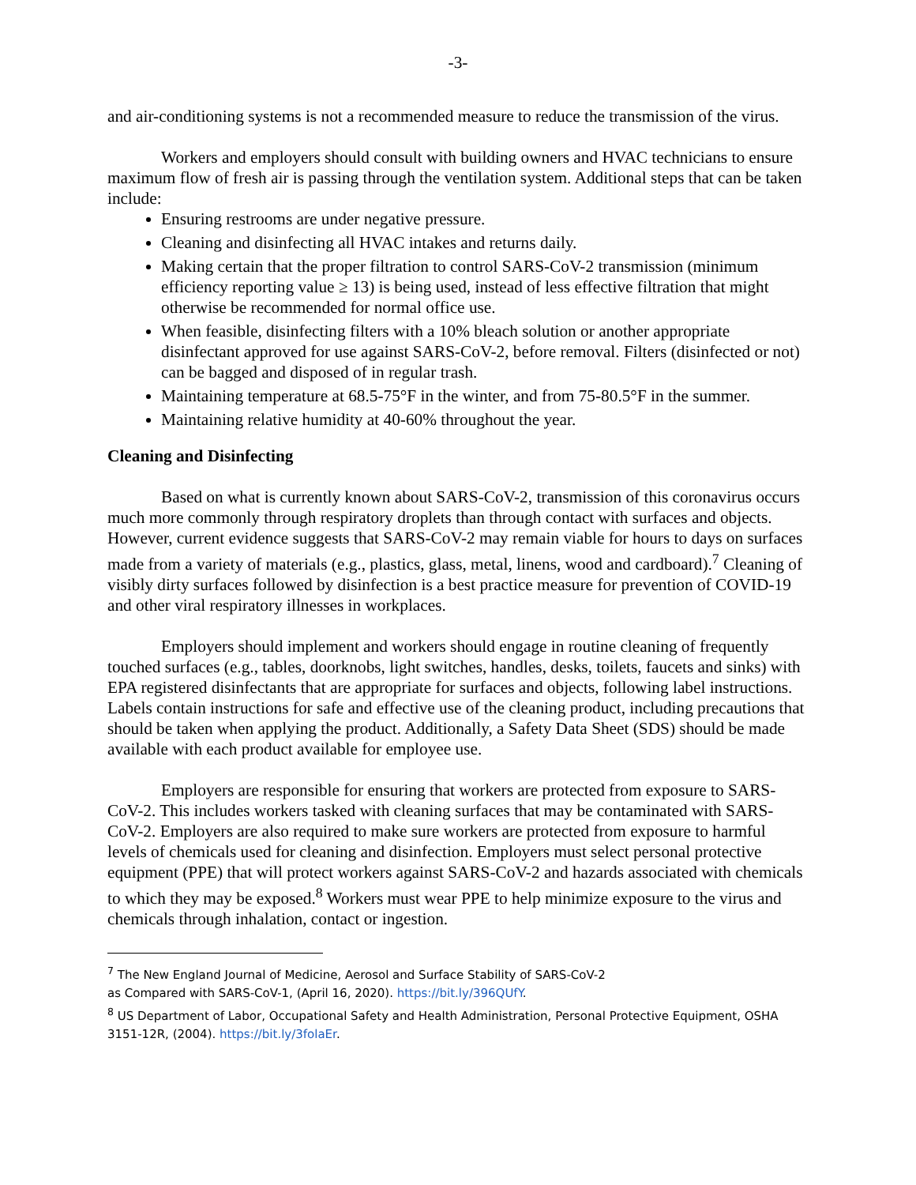-3-
and air-conditioning systems is not a recommended measure to reduce the transmission of the virus.
Workers and employers should consult with building owners and HVAC technicians to ensure maximum flow of fresh air is passing through the ventilation system. Additional steps that can be taken include:
Ensuring restrooms are under negative pressure.
Cleaning and disinfecting all HVAC intakes and returns daily.
Making certain that the proper filtration to control SARS-CoV-2 transmission (minimum efficiency reporting value ≥ 13) is being used, instead of less effective filtration that might otherwise be recommended for normal office use.
When feasible, disinfecting filters with a 10% bleach solution or another appropriate disinfectant approved for use against SARS-CoV-2, before removal. Filters (disinfected or not) can be bagged and disposed of in regular trash.
Maintaining temperature at 68.5-75°F in the winter, and from 75-80.5°F in the summer.
Maintaining relative humidity at 40-60% throughout the year.
Cleaning and Disinfecting
Based on what is currently known about SARS-CoV-2, transmission of this coronavirus occurs much more commonly through respiratory droplets than through contact with surfaces and objects. However, current evidence suggests that SARS-CoV-2 may remain viable for hours to days on surfaces made from a variety of materials (e.g., plastics, glass, metal, linens, wood and cardboard).<sup>7</sup> Cleaning of visibly dirty surfaces followed by disinfection is a best practice measure for prevention of COVID-19 and other viral respiratory illnesses in workplaces.
Employers should implement and workers should engage in routine cleaning of frequently touched surfaces (e.g., tables, doorknobs, light switches, handles, desks, toilets, faucets and sinks) with EPA registered disinfectants that are appropriate for surfaces and objects, following label instructions. Labels contain instructions for safe and effective use of the cleaning product, including precautions that should be taken when applying the product. Additionally, a Safety Data Sheet (SDS) should be made available with each product available for employee use.
Employers are responsible for ensuring that workers are protected from exposure to SARS-CoV-2. This includes workers tasked with cleaning surfaces that may be contaminated with SARS-CoV-2. Employers are also required to make sure workers are protected from exposure to harmful levels of chemicals used for cleaning and disinfection. Employers must select personal protective equipment (PPE) that will protect workers against SARS-CoV-2 and hazards associated with chemicals to which they may be exposed.<sup>8</sup> Workers must wear PPE to help minimize exposure to the virus and chemicals through inhalation, contact or ingestion.
<sup>7</sup> The New England Journal of Medicine, Aerosol and Surface Stability of SARS-CoV-2
as Compared with SARS-CoV-1, (April 16, 2020). https://bit.ly/396QUfY.
<sup>8</sup> US Department of Labor, Occupational Safety and Health Administration, Personal Protective Equipment, OSHA 3151-12R, (2004). https://bit.ly/3folaEr.